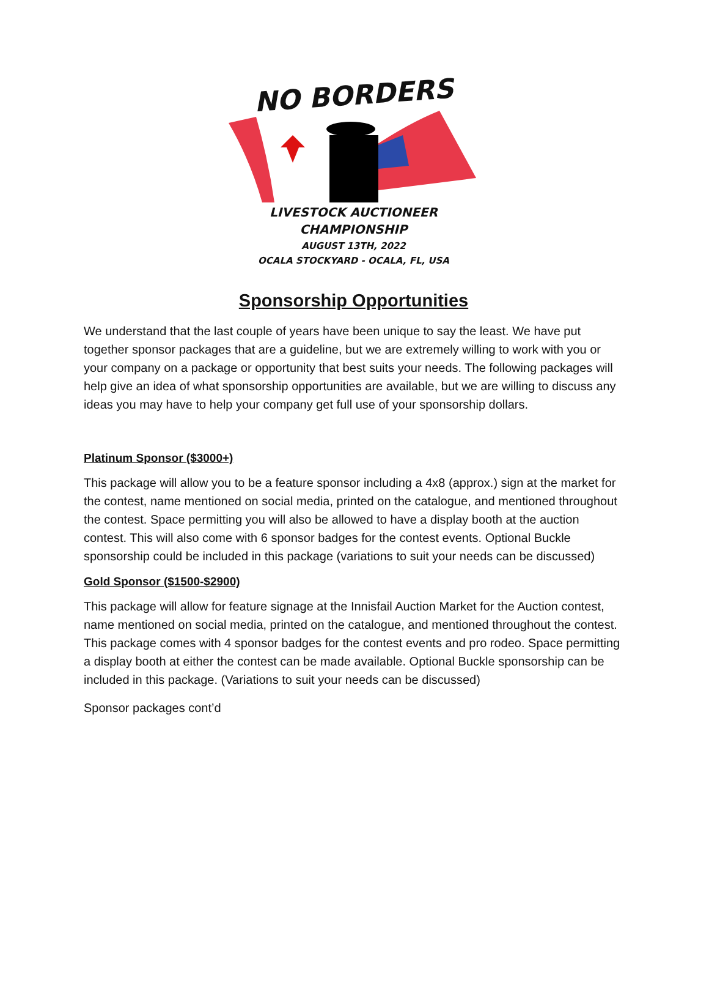NO BORDERS
LIVESTOCK AUCTIONEER
CHAMPIONSHIP
AUGUST 13TH, 2022
OCALA STOCKYARD - OCALA, FL, USA
Sponsorship Opportunities
We understand that the last couple of years have been unique to say the least. We have put together sponsor packages that are a guideline, but we are extremely willing to work with you or your company on a package or opportunity that best suits your needs. The following packages will help give an idea of what sponsorship opportunities are available, but we are willing to discuss any ideas you may have to help your company get full use of your sponsorship dollars.
Platinum Sponsor ($3000+)
This package will allow you to be a feature sponsor including a 4x8 (approx.) sign at the market for the contest, name mentioned on social media, printed on the catalogue, and mentioned throughout the contest. Space permitting you will also be allowed to have a display booth at the auction contest. This will also come with 6 sponsor badges for the contest events. Optional Buckle sponsorship could be included in this package (variations to suit your needs can be discussed)
Gold Sponsor ($1500-$2900)
This package will allow for feature signage at the Innisfail Auction Market for the Auction contest, name mentioned on social media, printed on the catalogue, and mentioned throughout the contest. This package comes with 4 sponsor badges for the contest events and pro rodeo. Space permitting a display booth at either the contest can be made available. Optional Buckle sponsorship can be included in this package. (Variations to suit your needs can be discussed)
Sponsor packages cont’d